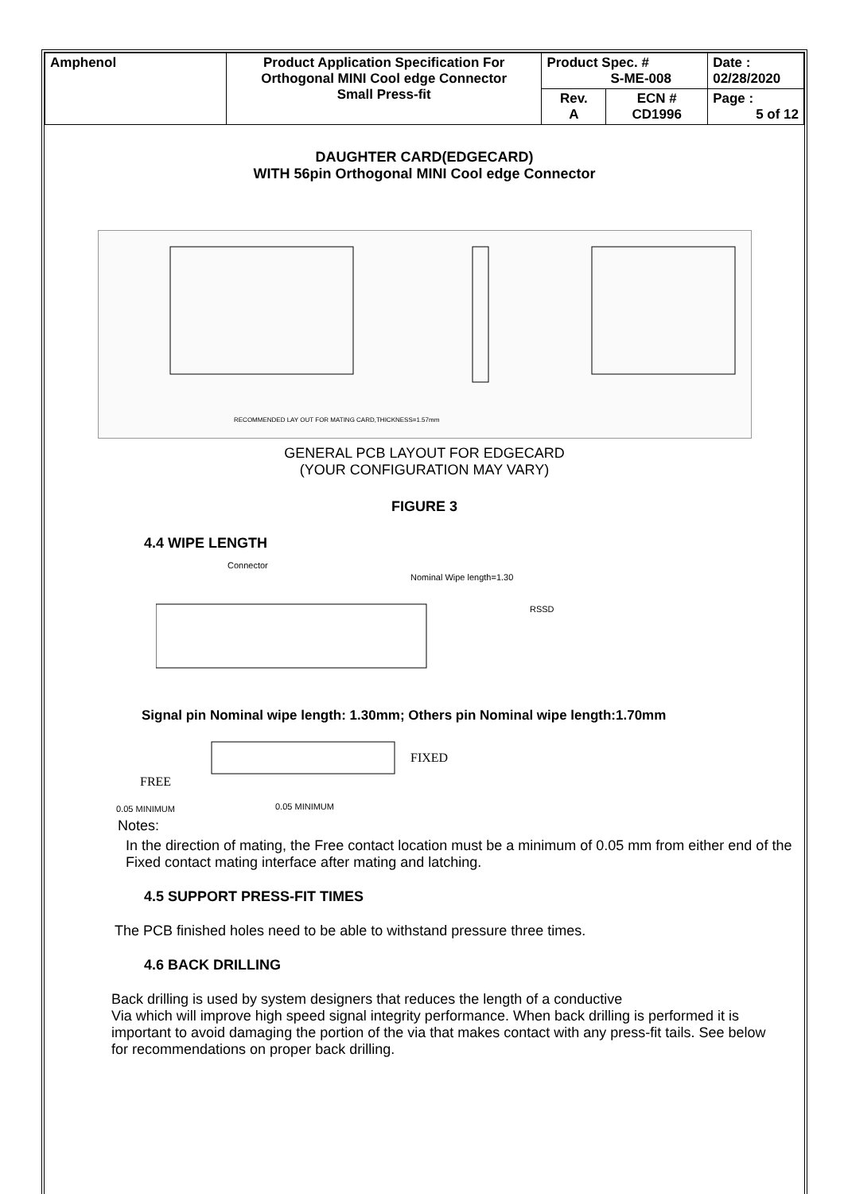| Amphenol | Product Application Specification For Orthogonal MINI Cool edge Connector Small Press-fit | Product Spec. # S-ME-008 | | Date : 02/28/2020 |
| | | Rev. A | ECN # CD1996 | Page : 5 of 12 |
DAUGHTER CARD(EDGECARD)
WITH 56pin Orthogonal MINI Cool edge Connector
RECOMMENDED LAY OUT FOR MATING CARD,THICKNESS=1.57mm
GENERAL PCB LAYOUT FOR EDGECARD
(YOUR CONFIGURATION MAY VARY)
FIGURE 3
4.4 WIPE LENGTH
Connector
Nominal Wipe length=1.30
RSSD
Signal pin Nominal wipe length: 1.30mm; Others pin Nominal wipe length:1.70mm
FREE
FIXED
0.05 MINIMUM
0.05 MINIMUM
Notes:
In the direction of mating, the Free contact location must be a minimum of 0.05 mm from either end of the Fixed contact mating interface after mating and latching.
4.5 SUPPORT PRESS-FIT TIMES
The PCB finished holes need to be able to withstand pressure three times.
4.6 BACK DRILLING
Back drilling is used by system designers that reduces the length of a conductive
Via which will improve high speed signal integrity performance. When back drilling is performed it is important to avoid damaging the portion of the via that makes contact with any press-fit tails. See below for recommendations on proper back drilling.